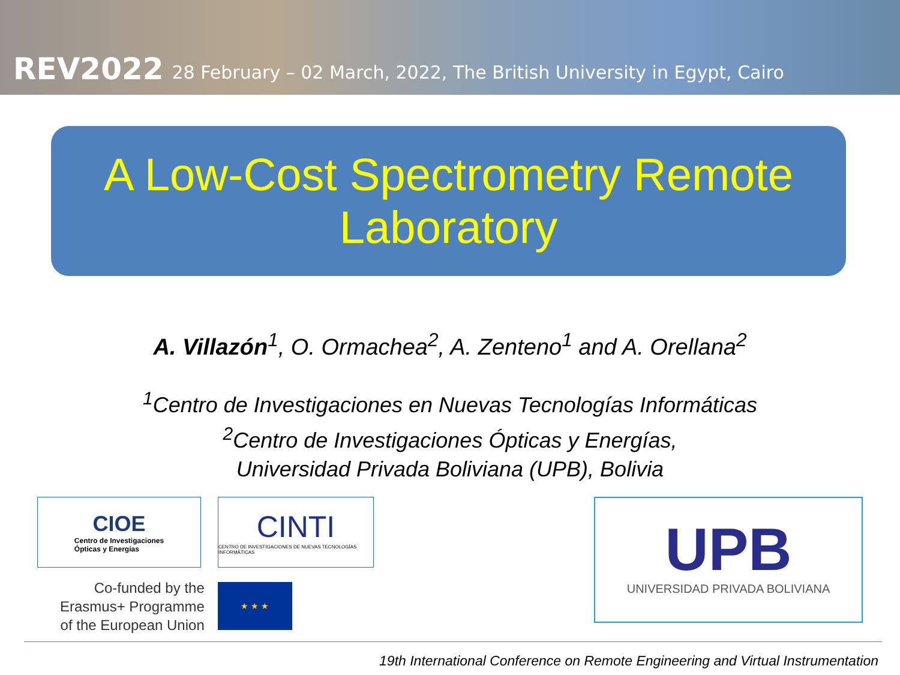REV2022 28 February – 02 March, 2022, The British University in Egypt, Cairo
A Low-Cost Spectrometry Remote
Laboratory
A. Villazón<sup>1</sup>, O. Ormachea<sup>2</sup>, A. Zenteno<sup>1</sup> and A. Orellana<sup>2</sup>
<sup>1</sup> Centro de Investigaciones en Nuevas Tecnologías Informáticas
<sup>2</sup> Centro de Investigaciones Ópticas y Energías,
Universidad Privada Boliviana (UPB), Bolivia
CIOE
Centro de Investigaciones
Ópticas y Energías
CINTI
CENTRO DE INVESTIGACIONES DE NUEVAS TECNOLOGÍAS INFORMÁTICAS
UPB
UNIVERSIDAD PRIVADA BOLIVIANA
Co-funded by the
Erasmus+ Programme
of the European Union
★ ★ ★
19th International Conference on Remote Engineering and Virtual Instrumentation